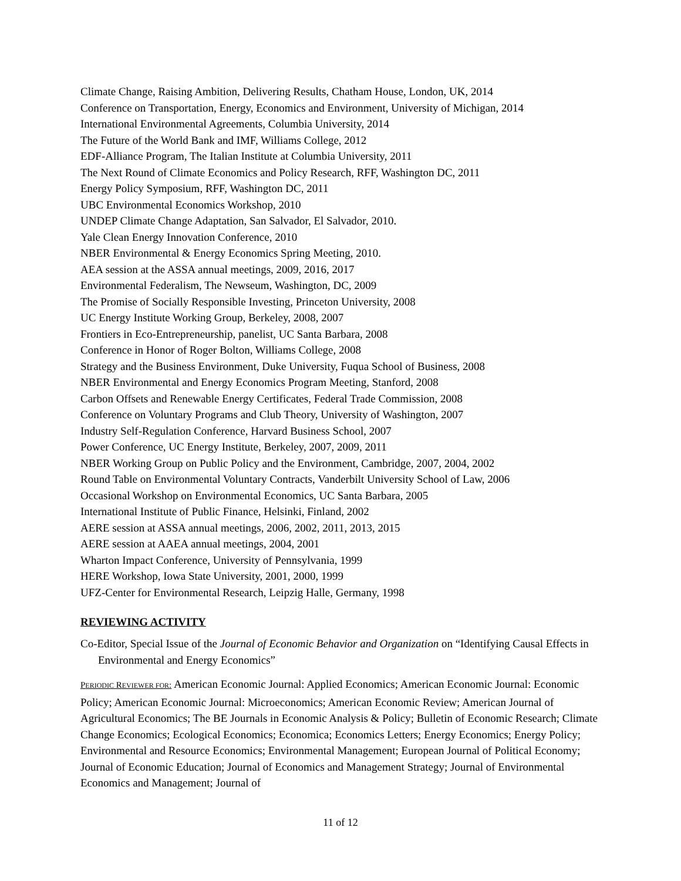Climate Change, Raising Ambition, Delivering Results, Chatham House, London, UK, 2014
Conference on Transportation, Energy, Economics and Environment, University of Michigan, 2014
International Environmental Agreements, Columbia University, 2014
The Future of the World Bank and IMF, Williams College, 2012
EDF-Alliance Program, The Italian Institute at Columbia University, 2011
The Next Round of Climate Economics and Policy Research, RFF, Washington DC, 2011
Energy Policy Symposium, RFF, Washington DC, 2011
UBC Environmental Economics Workshop, 2010
UNDEP Climate Change Adaptation, San Salvador, El Salvador, 2010.
Yale Clean Energy Innovation Conference, 2010
NBER Environmental & Energy Economics Spring Meeting, 2010.
AEA session at the ASSA annual meetings, 2009, 2016, 2017
Environmental Federalism, The Newseum, Washington, DC, 2009
The Promise of Socially Responsible Investing, Princeton University, 2008
UC Energy Institute Working Group, Berkeley, 2008, 2007
Frontiers in Eco-Entrepreneurship, panelist, UC Santa Barbara, 2008
Conference in Honor of Roger Bolton, Williams College, 2008
Strategy and the Business Environment, Duke University, Fuqua School of Business, 2008
NBER Environmental and Energy Economics Program Meeting, Stanford, 2008
Carbon Offsets and Renewable Energy Certificates, Federal Trade Commission, 2008
Conference on Voluntary Programs and Club Theory, University of Washington, 2007
Industry Self-Regulation Conference, Harvard Business School, 2007
Power Conference, UC Energy Institute, Berkeley, 2007, 2009, 2011
NBER Working Group on Public Policy and the Environment, Cambridge, 2007, 2004, 2002
Round Table on Environmental Voluntary Contracts, Vanderbilt University School of Law, 2006
Occasional Workshop on Environmental Economics, UC Santa Barbara, 2005
International Institute of Public Finance, Helsinki, Finland, 2002
AERE session at ASSA annual meetings, 2006, 2002, 2011, 2013, 2015
AERE session at AAEA annual meetings, 2004, 2001
Wharton Impact Conference, University of Pennsylvania, 1999
HERE Workshop, Iowa State University, 2001, 2000, 1999
UFZ-Center for Environmental Research, Leipzig Halle, Germany, 1998
REVIEWING ACTIVITY
Co-Editor, Special Issue of the Journal of Economic Behavior and Organization on “Identifying Causal Effects in Environmental and Energy Economics”
PERIODIC REVIEWER FOR: American Economic Journal: Applied Economics; American Economic Journal: Economic Policy; American Economic Journal: Microeconomics; American Economic Review; American Journal of Agricultural Economics; The BE Journals in Economic Analysis & Policy; Bulletin of Economic Research; Climate Change Economics; Ecological Economics; Economica; Economics Letters; Energy Economics; Energy Policy; Environmental and Resource Economics; Environmental Management; European Journal of Political Economy; Journal of Economic Education; Journal of Economics and Management Strategy; Journal of Environmental Economics and Management; Journal of
11 of 12